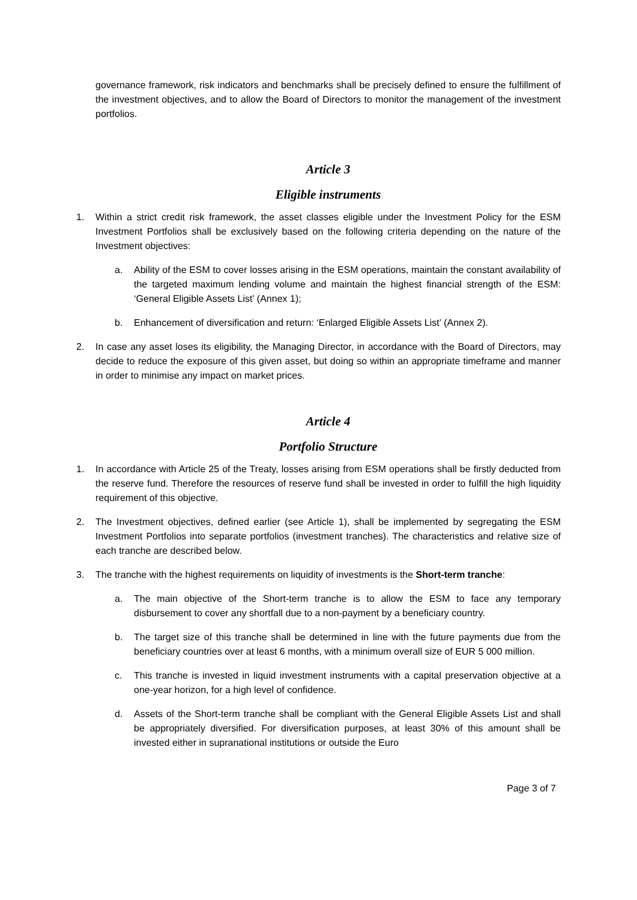governance framework, risk indicators and benchmarks shall be precisely defined to ensure the fulfillment of the investment objectives, and to allow the Board of Directors to monitor the management of the investment portfolios.
Article 3
Eligible instruments
1. Within a strict credit risk framework, the asset classes eligible under the Investment Policy for the ESM Investment Portfolios shall be exclusively based on the following criteria depending on the nature of the Investment objectives:
a. Ability of the ESM to cover losses arising in the ESM operations, maintain the constant availability of the targeted maximum lending volume and maintain the highest financial strength of the ESM: ‘General Eligible Assets List’ (Annex 1);
b. Enhancement of diversification and return: ‘Enlarged Eligible Assets List’ (Annex 2).
2. In case any asset loses its eligibility, the Managing Director, in accordance with the Board of Directors, may decide to reduce the exposure of this given asset, but doing so within an appropriate timeframe and manner in order to minimise any impact on market prices.
Article 4
Portfolio Structure
1. In accordance with Article 25 of the Treaty, losses arising from ESM operations shall be firstly deducted from the reserve fund. Therefore the resources of reserve fund shall be invested in order to fulfill the high liquidity requirement of this objective.
2. The Investment objectives, defined earlier (see Article 1), shall be implemented by segregating the ESM Investment Portfolios into separate portfolios (investment tranches). The characteristics and relative size of each tranche are described below.
3. The tranche with the highest requirements on liquidity of investments is the Short-term tranche:
a. The main objective of the Short-term tranche is to allow the ESM to face any temporary disbursement to cover any shortfall due to a non-payment by a beneficiary country.
b. The target size of this tranche shall be determined in line with the future payments due from the beneficiary countries over at least 6 months, with a minimum overall size of EUR 5 000 million.
c. This tranche is invested in liquid investment instruments with a capital preservation objective at a one-year horizon, for a high level of confidence.
d. Assets of the Short-term tranche shall be compliant with the General Eligible Assets List and shall be appropriately diversified. For diversification purposes, at least 30% of this amount shall be invested either in supranational institutions or outside the Euro
Page 3 of 7